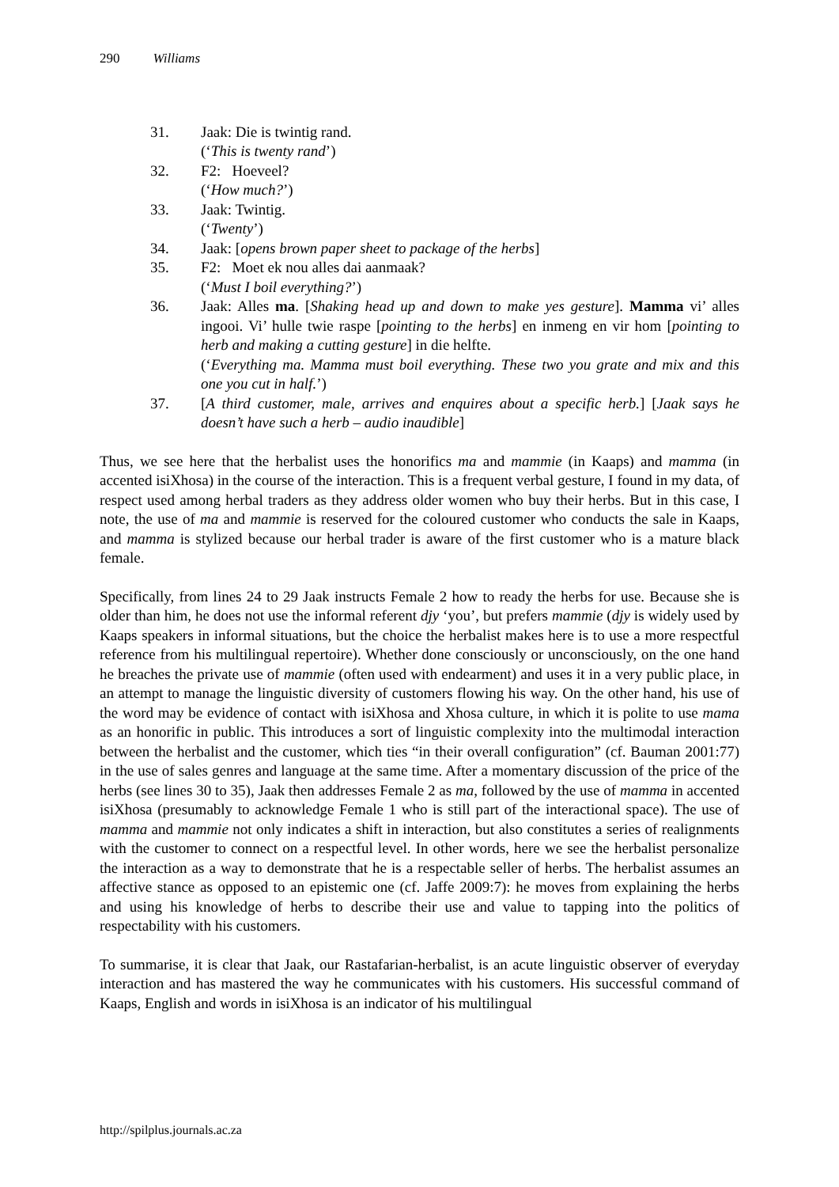290 Williams
31. Jaak: Die is twintig rand.
(‘This is twenty rand’)
32. F2: Hoeveel?
(‘How much?’)
33. Jaak: Twintig.
(‘Twenty’)
34. Jaak: [opens brown paper sheet to package of the herbs]
35. F2: Moet ek nou alles dai aanmaak?
(‘Must I boil everything?’)
36. Jaak: Alles ma. [Shaking head up and down to make yes gesture]. Mamma vi’ alles ingooi. Vi’ hulle twie raspe [pointing to the herbs] en inmeng en vir hom [pointing to herb and making a cutting gesture] in die helfte.
(‘Everything ma. Mamma must boil everything. These two you grate and mix and this one you cut in half.’)
37. [A third customer, male, arrives and enquires about a specific herb.] [Jaak says he doesn’t have such a herb – audio inaudible]
Thus, we see here that the herbalist uses the honorifics ma and mammie (in Kaaps) and mamma (in accented isiXhosa) in the course of the interaction. This is a frequent verbal gesture, I found in my data, of respect used among herbal traders as they address older women who buy their herbs. But in this case, I note, the use of ma and mammie is reserved for the coloured customer who conducts the sale in Kaaps, and mamma is stylized because our herbal trader is aware of the first customer who is a mature black female.
Specifically, from lines 24 to 29 Jaak instructs Female 2 how to ready the herbs for use. Because she is older than him, he does not use the informal referent djy ‘you’, but prefers mammie (djy is widely used by Kaaps speakers in informal situations, but the choice the herbalist makes here is to use a more respectful reference from his multilingual repertoire). Whether done consciously or unconsciously, on the one hand he breaches the private use of mammie (often used with endearment) and uses it in a very public place, in an attempt to manage the linguistic diversity of customers flowing his way. On the other hand, his use of the word may be evidence of contact with isiXhosa and Xhosa culture, in which it is polite to use mama as an honorific in public. This introduces a sort of linguistic complexity into the multimodal interaction between the herbalist and the customer, which ties “in their overall configuration” (cf. Bauman 2001:77) in the use of sales genres and language at the same time. After a momentary discussion of the price of the herbs (see lines 30 to 35), Jaak then addresses Female 2 as ma, followed by the use of mamma in accented isiXhosa (presumably to acknowledge Female 1 who is still part of the interactional space). The use of mamma and mammie not only indicates a shift in interaction, but also constitutes a series of realignments with the customer to connect on a respectful level. In other words, here we see the herbalist personalize the interaction as a way to demonstrate that he is a respectable seller of herbs. The herbalist assumes an affective stance as opposed to an epistemic one (cf. Jaffe 2009:7): he moves from explaining the herbs and using his knowledge of herbs to describe their use and value to tapping into the politics of respectability with his customers.
To summarise, it is clear that Jaak, our Rastafarian-herbalist, is an acute linguistic observer of everyday interaction and has mastered the way he communicates with his customers. His successful command of Kaaps, English and words in isiXhosa is an indicator of his multilingual
http://spilplus.journals.ac.za